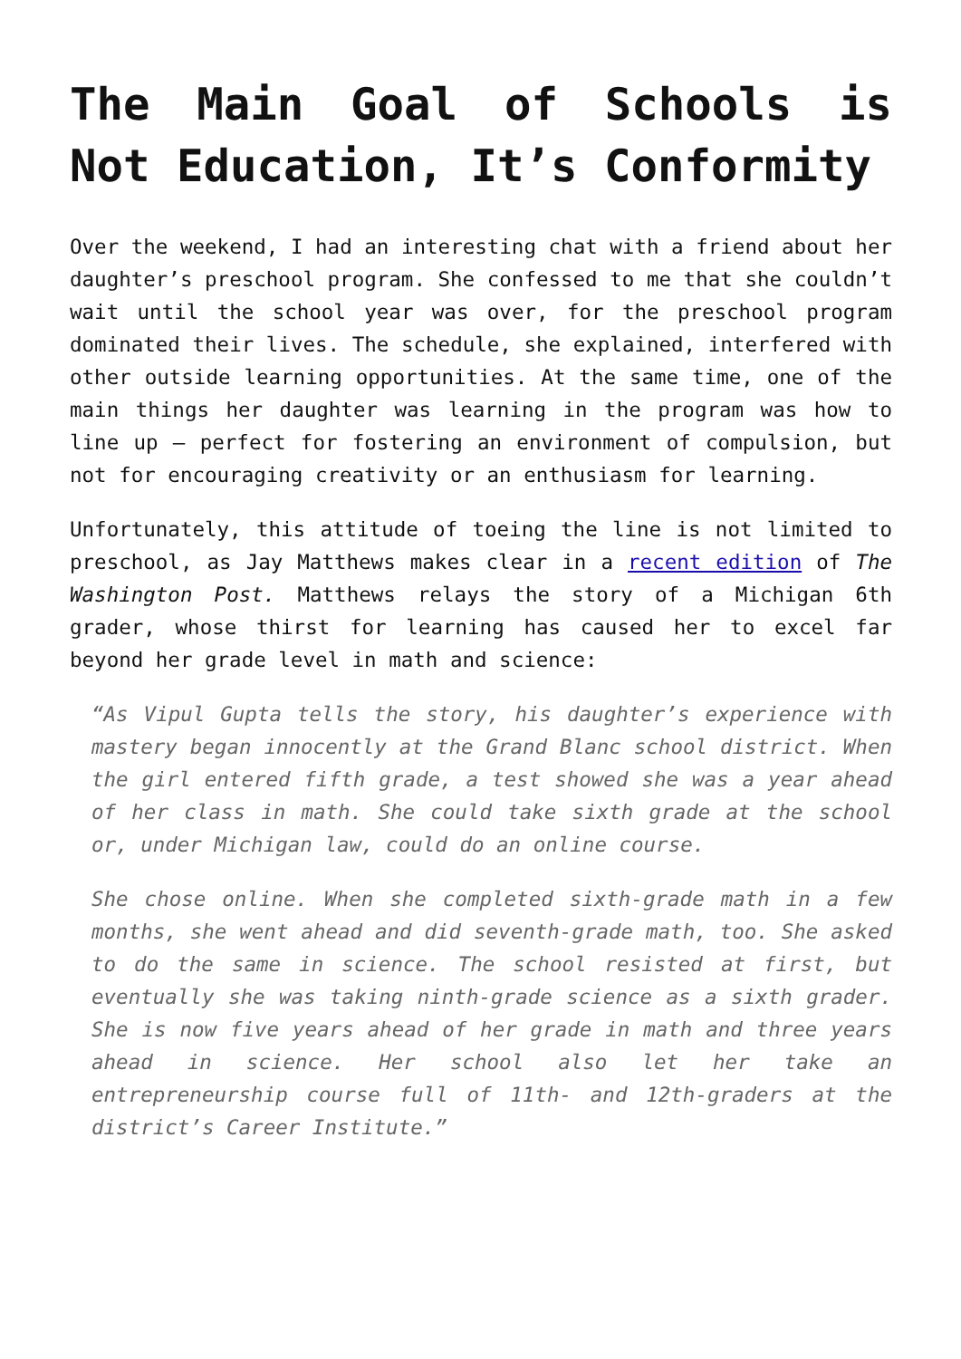The Main Goal of Schools is Not Education, It’s Conformity
Over the weekend, I had an interesting chat with a friend about her daughter’s preschool program. She confessed to me that she couldn’t wait until the school year was over, for the preschool program dominated their lives. The schedule, she explained, interfered with other outside learning opportunities. At the same time, one of the main things her daughter was learning in the program was how to line up – perfect for fostering an environment of compulsion, but not for encouraging creativity or an enthusiasm for learning.
Unfortunately, this attitude of toeing the line is not limited to preschool, as Jay Matthews makes clear in a recent edition of The Washington Post. Matthews relays the story of a Michigan 6th grader, whose thirst for learning has caused her to excel far beyond her grade level in math and science:
“As Vipul Gupta tells the story, his daughter’s experience with mastery began innocently at the Grand Blanc school district. When the girl entered fifth grade, a test showed she was a year ahead of her class in math. She could take sixth grade at the school or, under Michigan law, could do an online course.
She chose online. When she completed sixth-grade math in a few months, she went ahead and did seventh-grade math, too. She asked to do the same in science. The school resisted at first, but eventually she was taking ninth-grade science as a sixth grader. She is now five years ahead of her grade in math and three years ahead in science. Her school also let her take an entrepreneurship course full of 11th- and 12th-graders at the district’s Career Institute.”